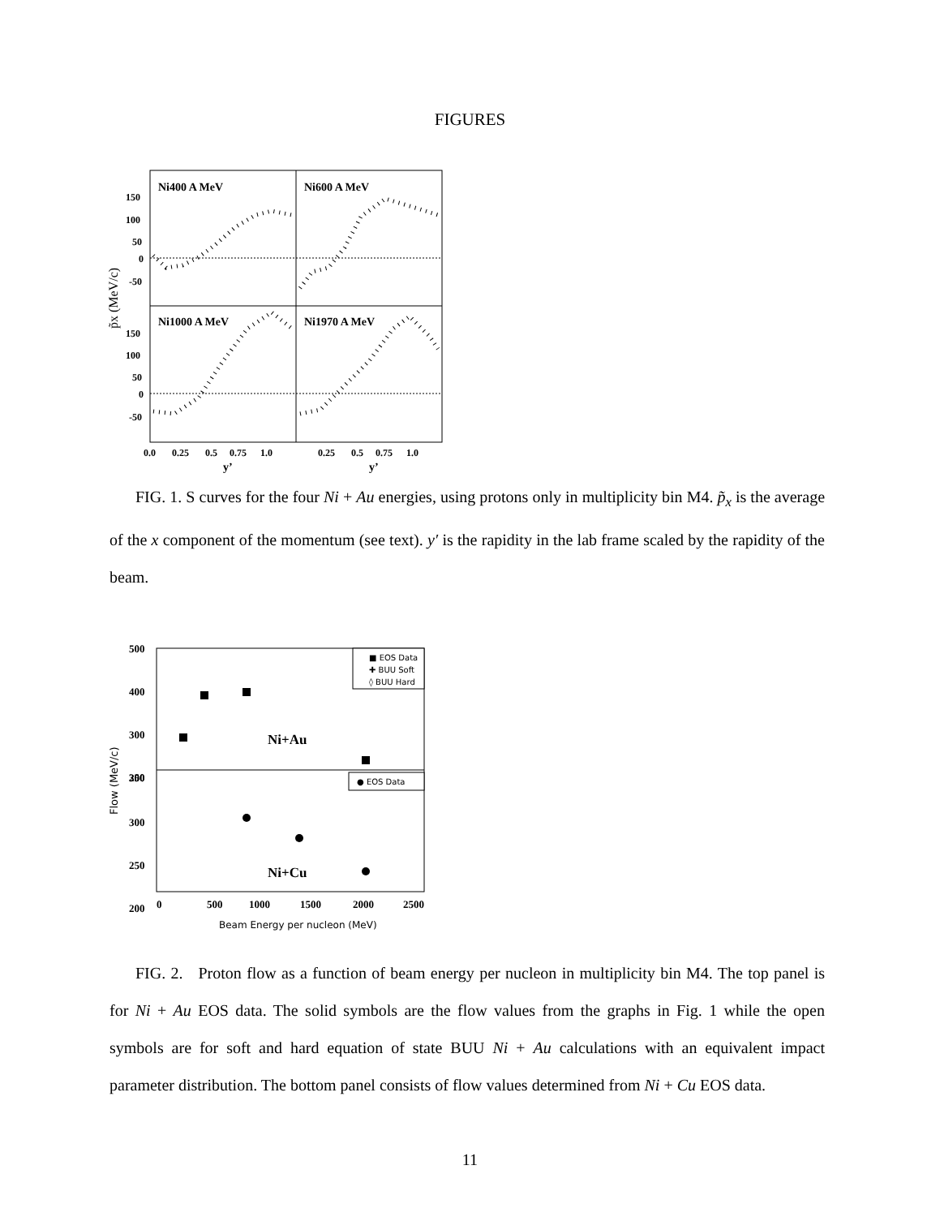FIGURES
Ni400 A MeV
Ni600 A MeV
Ni1000 A MeV
Ni1970 A MeV
150
100
50
0
-50
150
100
50
0
-50
0.0
0.25
0.5
0.75
1.0
0.25
0.5
0.75
1.0
y’
y’
p̃x (MeV/c)
FIG. 1. S curves for the four Ni + Au energies, using protons only in multiplicity bin M4. p̃<sub>x</sub> is the average of the x component of the momentum (see text). y′ is the rapidity in the lab frame scaled by the rapidity of the beam.
500
400
300
200
350
300
250
200
Ni+Au
Ni+Cu
■ EOS Data
✚ BUU Soft
◊ BUU Hard
● EOS Data
0
500
1000
1500
2000
2500
Beam Energy per nucleon (MeV)
Flow (MeV/c)
FIG. 2. Proton flow as a function of beam energy per nucleon in multiplicity bin M4. The top panel is for Ni + Au EOS data. The solid symbols are the flow values from the graphs in Fig. 1 while the open symbols are for soft and hard equation of state BUU Ni + Au calculations with an equivalent impact parameter distribution. The bottom panel consists of flow values determined from Ni + Cu EOS data.
11